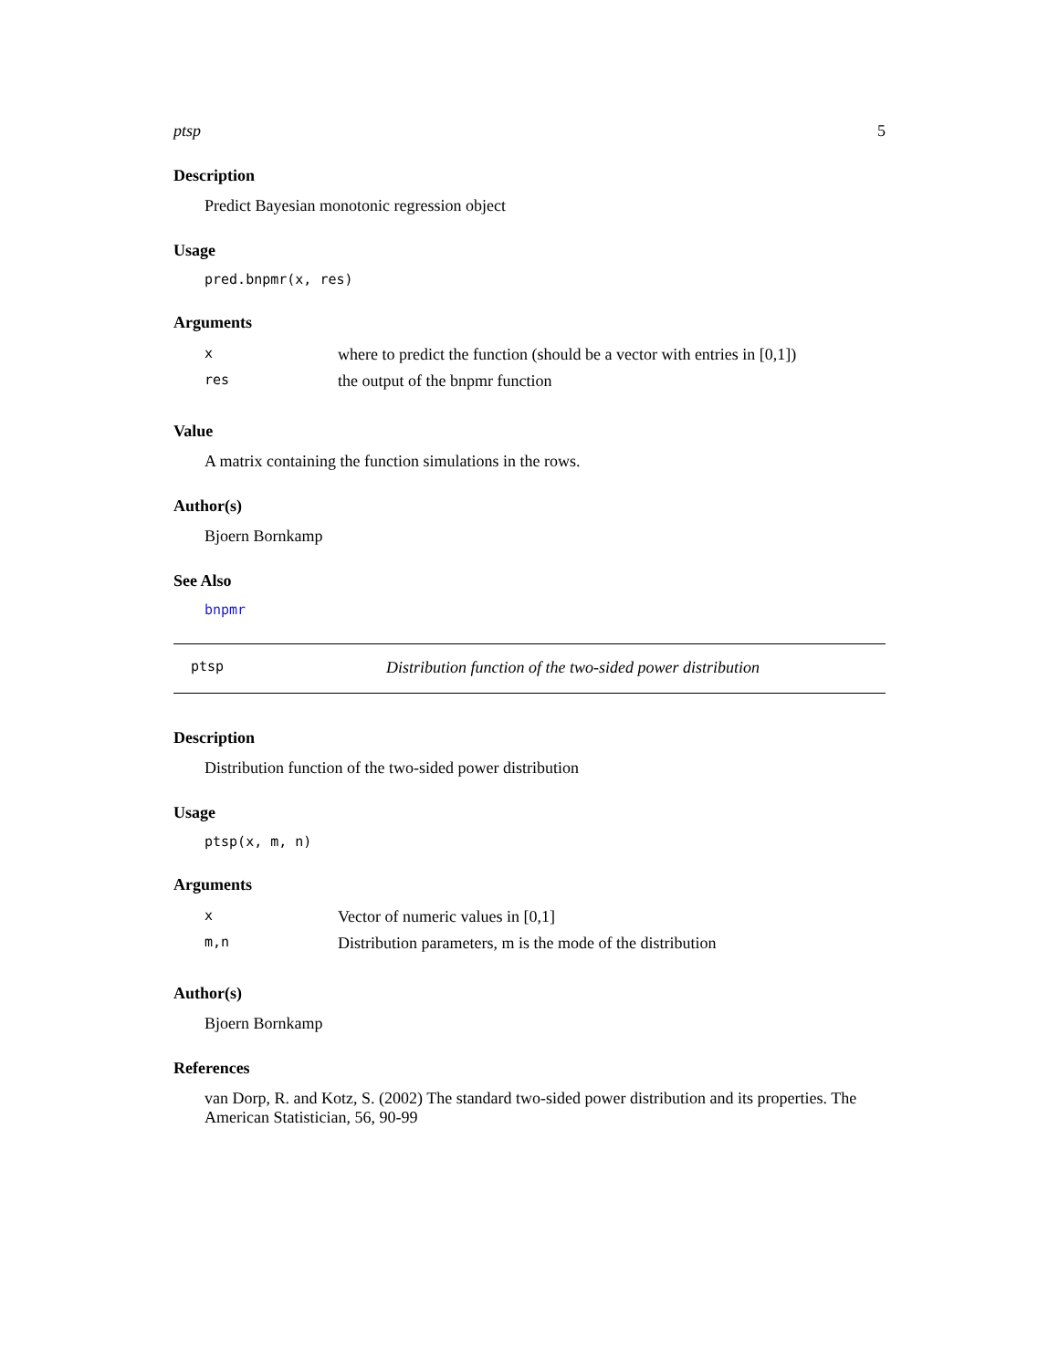ptsp 5
Description
Predict Bayesian monotonic regression object
Usage
pred.bnpmr(x, res)
Arguments
| x | where to predict the function (should be a vector with entries in [0,1]) |
| res | the output of the bnpmr function |
Value
A matrix containing the function simulations in the rows.
Author(s)
Bjoern Bornkamp
See Also
bnpmr
ptsp Distribution function of the two-sided power distribution
Description
Distribution function of the two-sided power distribution
Usage
ptsp(x, m, n)
Arguments
| x | Vector of numeric values in [0,1] |
| m,n | Distribution parameters, m is the mode of the distribution |
Author(s)
Bjoern Bornkamp
References
van Dorp, R. and Kotz, S. (2002) The standard two-sided power distribution and its properties. The American Statistician, 56, 90-99